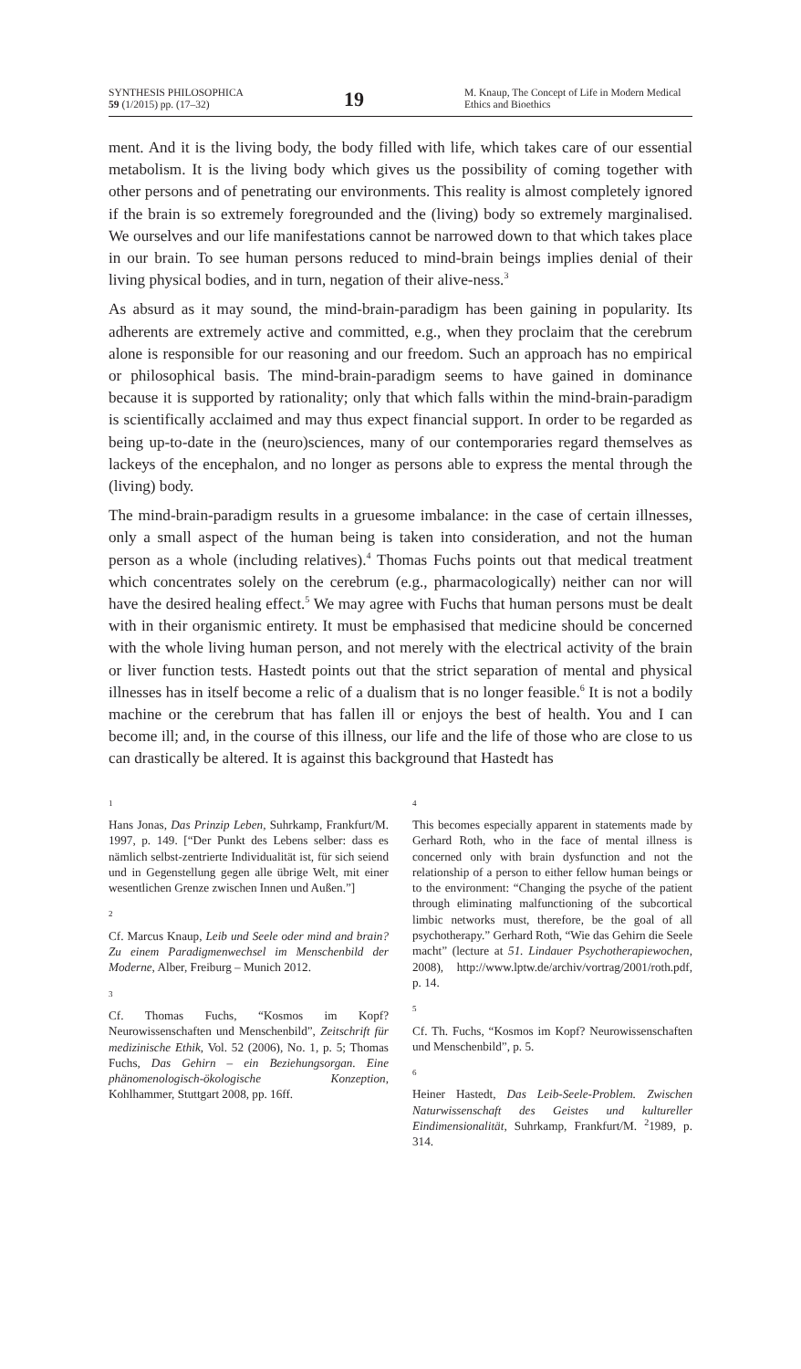SYNTHESIS PHILOSOPHICA
59 (1/2015) pp. (17–32)
19
M. Knaup, The Concept of Life in Modern Medical Ethics and Bioethics
ment. And it is the living body, the body filled with life, which takes care of our essential metabolism. It is the living body which gives us the possibility of coming together with other persons and of penetrating our environments. This reality is almost completely ignored if the brain is so extremely foregrounded and the (living) body so extremely marginalised. We ourselves and our life manifestations cannot be narrowed down to that which takes place in our brain. To see human persons reduced to mind-brain beings implies denial of their living physical bodies, and in turn, negation of their alive-ness.<sup>3</sup>
As absurd as it may sound, the mind-brain-paradigm has been gaining in popularity. Its adherents are extremely active and committed, e.g., when they proclaim that the cerebrum alone is responsible for our reasoning and our freedom. Such an approach has no empirical or philosophical basis. The mind-brain-paradigm seems to have gained in dominance because it is supported by rationality; only that which falls within the mind-brain-paradigm is scientifically acclaimed and may thus expect financial support. In order to be regarded as being up-to-date in the (neuro)sciences, many of our contemporaries regard themselves as lackeys of the encephalon, and no longer as persons able to express the mental through the (living) body.
The mind-brain-paradigm results in a gruesome imbalance: in the case of certain illnesses, only a small aspect of the human being is taken into consideration, and not the human person as a whole (including relatives).<sup>4</sup> Thomas Fuchs points out that medical treatment which concentrates solely on the cerebrum (e.g., pharmacologically) neither can nor will have the desired healing effect.<sup>5</sup> We may agree with Fuchs that human persons must be dealt with in their organismic entirety. It must be emphasised that medicine should be concerned with the whole living human person, and not merely with the electrical activity of the brain or liver function tests. Hastedt points out that the strict separation of mental and physical illnesses has in itself become a relic of a dualism that is no longer feasible.<sup>6</sup> It is not a bodily machine or the cerebrum that has fallen ill or enjoys the best of health. You and I can become ill; and, in the course of this illness, our life and the life of those who are close to us can drastically be altered. It is against this background that Hastedt has
1
Hans Jonas, Das Prinzip Leben, Suhrkamp, Frankfurt/M. 1997, p. 149. [“Der Punkt des Lebens selber: dass es nämlich selbst-zentrierte Individualität ist, für sich seiend und in Gegenstellung gegen alle übrige Welt, mit einer wesentlichen Grenze zwischen Innen und Außen.”]
2
Cf. Marcus Knaup, Leib und Seele oder mind and brain? Zu einem Paradigmenwechsel im Menschenbild der Moderne, Alber, Freiburg – Munich 2012.
3
Cf. Thomas Fuchs, “Kosmos im Kopf? Neurowissenschaften und Menschenbild”, Zeitschrift für medizinische Ethik, Vol. 52 (2006), No. 1, p. 5; Thomas Fuchs, Das Gehirn – ein Beziehungsorgan. Eine phänomenologisch-ökologische Konzeption, Kohlhammer, Stuttgart 2008, pp. 16ff.
4
This becomes especially apparent in statements made by Gerhard Roth, who in the face of mental illness is concerned only with brain dysfunction and not the relationship of a person to either fellow human beings or to the environment: “Changing the psyche of the patient through eliminating malfunctioning of the subcortical limbic networks must, therefore, be the goal of all psychotherapy.” Gerhard Roth, “Wie das Gehirn die Seele macht” (lecture at 51. Lindauer Psychotherapiewochen, 2008), http://www.lptw.de/archiv/vortrag/2001/roth.pdf, p. 14.
5
Cf. Th. Fuchs, “Kosmos im Kopf? Neurowissenschaften und Menschenbild”, p. 5.
6
Heiner Hastedt, Das Leib-Seele-Problem. Zwischen Naturwissenschaft des Geistes und kultureller Eindimensionalität, Suhrkamp, Frankfurt/M. <sup>2</sup>1989, p. 314.